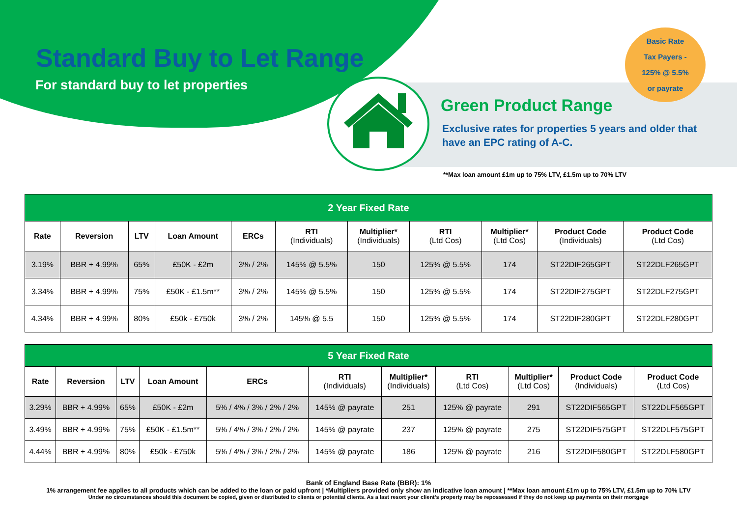Standard Buy to Let Range
For standard buy to let properties
Basic Rate
Tax Payers -
125% @ 5.5%
or payrate
Green Product Range
Exclusive rates for properties 5 years and older that
have an EPC rating of A-C.
**Max loan amount £1m up to 75% LTV, £1.5m up to 70% LTV
| 2 Year Fixed Rate | | | | | | | | | | |
| Rate | Reversion | LTV | Loan Amount | ERCs | RTI (Individuals) | Multiplier* (Individuals) | RTI (Ltd Cos) | Multiplier* (Ltd Cos) | Product Code (Individuals) | Product Code (Ltd Cos) |
| 3.19% | BBR + 4.99% | 65% | £50K - £2m | 3% / 2% | 145% @ 5.5% | 150 | 125% @ 5.5% | 174 | ST22DIF265GPT | ST22DLF265GPT |
| 3.34% | BBR + 4.99% | 75% | £50K - £1.5m** | 3% / 2% | 145% @ 5.5% | 150 | 125% @ 5.5% | 174 | ST22DIF275GPT | ST22DLF275GPT |
| 4.34% | BBR + 4.99% | 80% | £50k - £750k | 3% / 2% | 145% @ 5.5 | 150 | 125% @ 5.5% | 174 | ST22DIF280GPT | ST22DLF280GPT |
| 5 Year Fixed Rate | | | | | | | | | | |
| Rate | Reversion | LTV | Loan Amount | ERCs | RTI (Individuals) | Multiplier* (Individuals) | RTI (Ltd Cos) | Multiplier* (Ltd Cos) | Product Code (Individuals) | Product Code (Ltd Cos) |
| 3.29% | BBR + 4.99% | 65% | £50K - £2m | 5% / 4% / 3% / 2% / 2% | 145% @ payrate | 251 | 125% @ payrate | 291 | ST22DIF565GPT | ST22DLF565GPT |
| 3.49% | BBR + 4.99% | 75% | £50K - £1.5m** | 5% / 4% / 3% / 2% / 2% | 145% @ payrate | 237 | 125% @ payrate | 275 | ST22DIF575GPT | ST22DLF575GPT |
| 4.44% | BBR + 4.99% | 80% | £50k - £750k | 5% / 4% / 3% / 2% / 2% | 145% @ payrate | 186 | 125% @ payrate | 216 | ST22DIF580GPT | ST22DLF580GPT |
Bank of England Base Rate (BBR): 1%
1% arrangement fee applies to all products which can be added to the loan or paid upfront | *Multipliers provided only show an indicative loan amount | **Max loan amount £1m up to 75% LTV, £1.5m up to 70% LTV
Under no circumstances should this document be copied, given or distributed to clients or potential clients. As a last resort your client’s property may be repossessed if they do not keep up payments on their mortgage